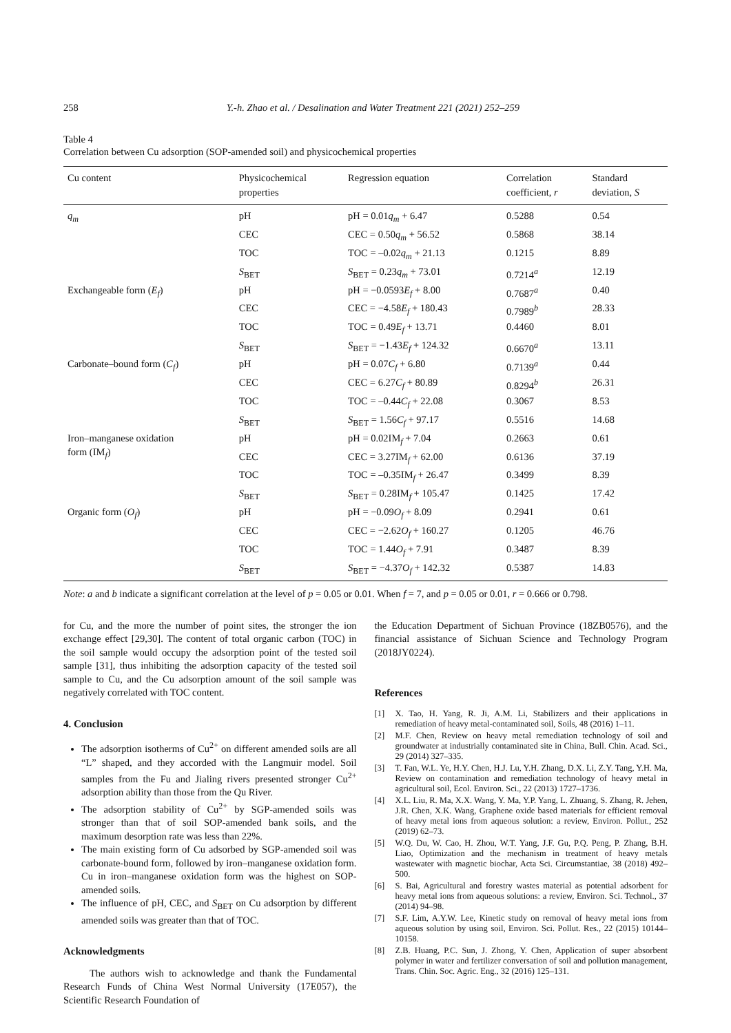258 Y.-h. Zhao et al. / Desalination and Water Treatment 221 (2021) 252–259
Table 4
Correlation between Cu adsorption (SOP-amended soil) and physicochemical properties
| Cu content | Physicochemical properties | Regression equation | Correlation coefficient, r | Standard deviation, S |
| --- | --- | --- | --- | --- |
| q<sub>m</sub> | pH | pH = 0.01 q<sub>m</sub> + 6.47 | 0.5288 | 0.54 |
| | CEC | CEC = 0.50 q<sub>m</sub> + 56.52 | 0.5868 | 38.14 |
| | TOC | TOC = –0.02 q<sub>m</sub> + 21.13 | 0.1215 | 8.89 |
| | S<sub>BET</sub> | S<sub>BET</sub> = 0.23 q<sub>m</sub> + 73.01 | 0.7214<sup>a</sup> | 12.19 |
| Exchangeable form ( E<sub>f</sub> ) | pH | pH = −0.0593 E<sub>f</sub> + 8.00 | 0.7687<sup>a</sup> | 0.40 |
| | CEC | CEC = −4.58 E<sub>f</sub> + 180.43 | 0.7989<sup>b</sup> | 28.33 |
| | TOC | TOC = 0.49 E<sub>f</sub> + 13.71 | 0.4460 | 8.01 |
| | S<sub>BET</sub> | S<sub>BET</sub> = −1.43 E<sub>f</sub> + 124.32 | 0.6670<sup>a</sup> | 13.11 |
| Carbonate–bound form ( C<sub>f</sub> ) | pH | pH = 0.07 C<sub>f</sub> + 6.80 | 0.7139<sup>a</sup> | 0.44 |
| | CEC | CEC = 6.27 C<sub>f</sub> + 80.89 | 0.8294<sup>b</sup> | 26.31 |
| | TOC | TOC = –0.44 C<sub>f</sub> + 22.08 | 0.3067 | 8.53 |
| | S<sub>BET</sub> | S<sub>BET</sub> = 1.56 C<sub>f</sub> + 97.17 | 0.5516 | 14.68 |
| Iron–manganese oxidation form (IM<sub>f</sub>) | pH | pH = 0.02IM<sub>f</sub> + 7.04 | 0.2663 | 0.61 |
| | CEC | CEC = 3.27IM<sub>f</sub> + 62.00 | 0.6136 | 37.19 |
| | TOC | TOC = –0.35IM<sub>f</sub> + 26.47 | 0.3499 | 8.39 |
| | S<sub>BET</sub> | S<sub>BET</sub> = 0.28IM<sub>f</sub> + 105.47 | 0.1425 | 17.42 |
| Organic form ( O<sub>f</sub> ) | pH | pH = −0.09 O<sub>f</sub> + 8.09 | 0.2941 | 0.61 |
| | CEC | CEC = −2.62 O<sub>f</sub> + 160.27 | 0.1205 | 46.76 |
| | TOC | TOC = 1.44 O<sub>f</sub> + 7.91 | 0.3487 | 8.39 |
| | S<sub>BET</sub> | S<sub>BET</sub> = −4.37 O<sub>f</sub> + 142.32 | 0.5387 | 14.83 |
Note: a and b indicate a significant correlation at the level of p = 0.05 or 0.01. When f = 7, and p = 0.05 or 0.01, r = 0.666 or 0.798.
for Cu, and the more the number of point sites, the stronger the ion exchange effect [29,30]. The content of total organic carbon (TOC) in the soil sample would occupy the adsorption point of the tested soil sample [31], thus inhibiting the adsorption capacity of the tested soil sample to Cu, and the Cu adsorption amount of the soil sample was negatively correlated with TOC content.
4. Conclusion
The adsorption isotherms of Cu<sup>2+</sup> on different amended soils are all “L” shaped, and they accorded with the Langmuir model. Soil samples from the Fu and Jialing rivers presented stronger Cu<sup>2+</sup> adsorption ability than those from the Qu River.
The adsorption stability of Cu<sup>2+</sup> by SGP-amended soils was stronger than that of soil SOP-amended bank soils, and the maximum desorption rate was less than 22%.
The main existing form of Cu adsorbed by SGP-amended soil was carbonate-bound form, followed by iron–manganese oxidation form. Cu in iron–manganese oxidation form was the highest on SOP-amended soils.
The influence of pH, CEC, and S<sub>BET</sub> on Cu adsorption by different amended soils was greater than that of TOC.
Acknowledgments
The authors wish to acknowledge and thank the Fundamental Research Funds of China West Normal University (17E057), the Scientific Research Foundation of
the Education Department of Sichuan Province (18ZB0576), and the financial assistance of Sichuan Science and Technology Program (2018JY0224).
References
[1] X. Tao, H. Yang, R. Ji, A.M. Li, Stabilizers and their applications in remediation of heavy metal-contaminated soil, Soils, 48 (2016) 1–11.
[2] M.F. Chen, Review on heavy metal remediation technology of soil and groundwater at industrially contaminated site in China, Bull. Chin. Acad. Sci., 29 (2014) 327–335.
[3] T. Fan, W.L. Ye, H.Y. Chen, H.J. Lu, Y.H. Zhang, D.X. Li, Z.Y. Tang, Y.H. Ma, Review on contamination and remediation technology of heavy metal in agricultural soil, Ecol. Environ. Sci., 22 (2013) 1727–1736.
[4] X.L. Liu, R. Ma, X.X. Wang, Y. Ma, Y.P. Yang, L. Zhuang, S. Zhang, R. Jehen, J.R. Chen, X.K. Wang, Graphene oxide based materials for efficient removal of heavy metal ions from aqueous solution: a review, Environ. Pollut., 252 (2019) 62–73.
[5] W.Q. Du, W. Cao, H. Zhou, W.T. Yang, J.F. Gu, P.Q. Peng, P. Zhang, B.H. Liao, Optimization and the mechanism in treatment of heavy metals wastewater with magnetic biochar, Acta Sci. Circumstantiae, 38 (2018) 492–500.
[6] S. Bai, Agricultural and forestry wastes material as potential adsorbent for heavy metal ions from aqueous solutions: a review, Environ. Sci. Technol., 37 (2014) 94–98.
[7] S.F. Lim, A.Y.W. Lee, Kinetic study on removal of heavy metal ions from aqueous solution by using soil, Environ. Sci. Pollut. Res., 22 (2015) 10144–10158.
[8] Z.B. Huang, P.C. Sun, J. Zhong, Y. Chen, Application of super absorbent polymer in water and fertilizer conversation of soil and pollution management, Trans. Chin. Soc. Agric. Eng., 32 (2016) 125–131.